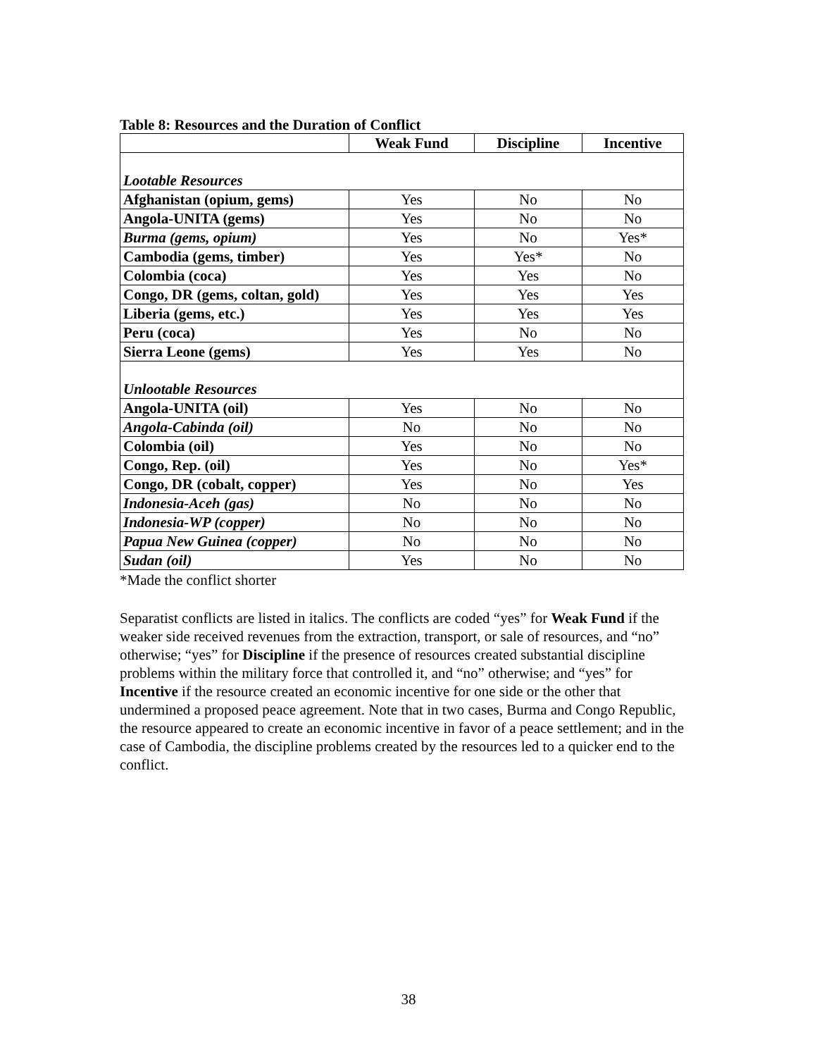Table 8: Resources and the Duration of Conflict
| | Weak Fund | Discipline | Incentive |
| --- | --- | --- | --- |
| Lootable Resources | | | |
| Afghanistan (opium, gems) | Yes | No | No |
| Angola-UNITA (gems) | Yes | No | No |
| Burma (gems, opium) | Yes | No | Yes* |
| Cambodia (gems, timber) | Yes | Yes* | No |
| Colombia (coca) | Yes | Yes | No |
| Congo, DR (gems, coltan, gold) | Yes | Yes | Yes |
| Liberia (gems, etc.) | Yes | Yes | Yes |
| Peru (coca) | Yes | No | No |
| Sierra Leone (gems) | Yes | Yes | No |
| Unlootable Resources | | | |
| Angola-UNITA (oil) | Yes | No | No |
| Angola-Cabinda (oil) | No | No | No |
| Colombia (oil) | Yes | No | No |
| Congo, Rep. (oil) | Yes | No | Yes* |
| Congo, DR (cobalt, copper) | Yes | No | Yes |
| Indonesia-Aceh (gas) | No | No | No |
| Indonesia-WP (copper) | No | No | No |
| Papua New Guinea (copper) | No | No | No |
| Sudan (oil) | Yes | No | No |
*Made the conflict shorter
Separatist conflicts are listed in italics. The conflicts are coded “yes” for Weak Fund if the weaker side received revenues from the extraction, transport, or sale of resources, and “no” otherwise; “yes” for Discipline if the presence of resources created substantial discipline problems within the military force that controlled it, and “no” otherwise; and “yes” for Incentive if the resource created an economic incentive for one side or the other that undermined a proposed peace agreement. Note that in two cases, Burma and Congo Republic, the resource appeared to create an economic incentive in favor of a peace settlement; and in the case of Cambodia, the discipline problems created by the resources led to a quicker end to the conflict.
38